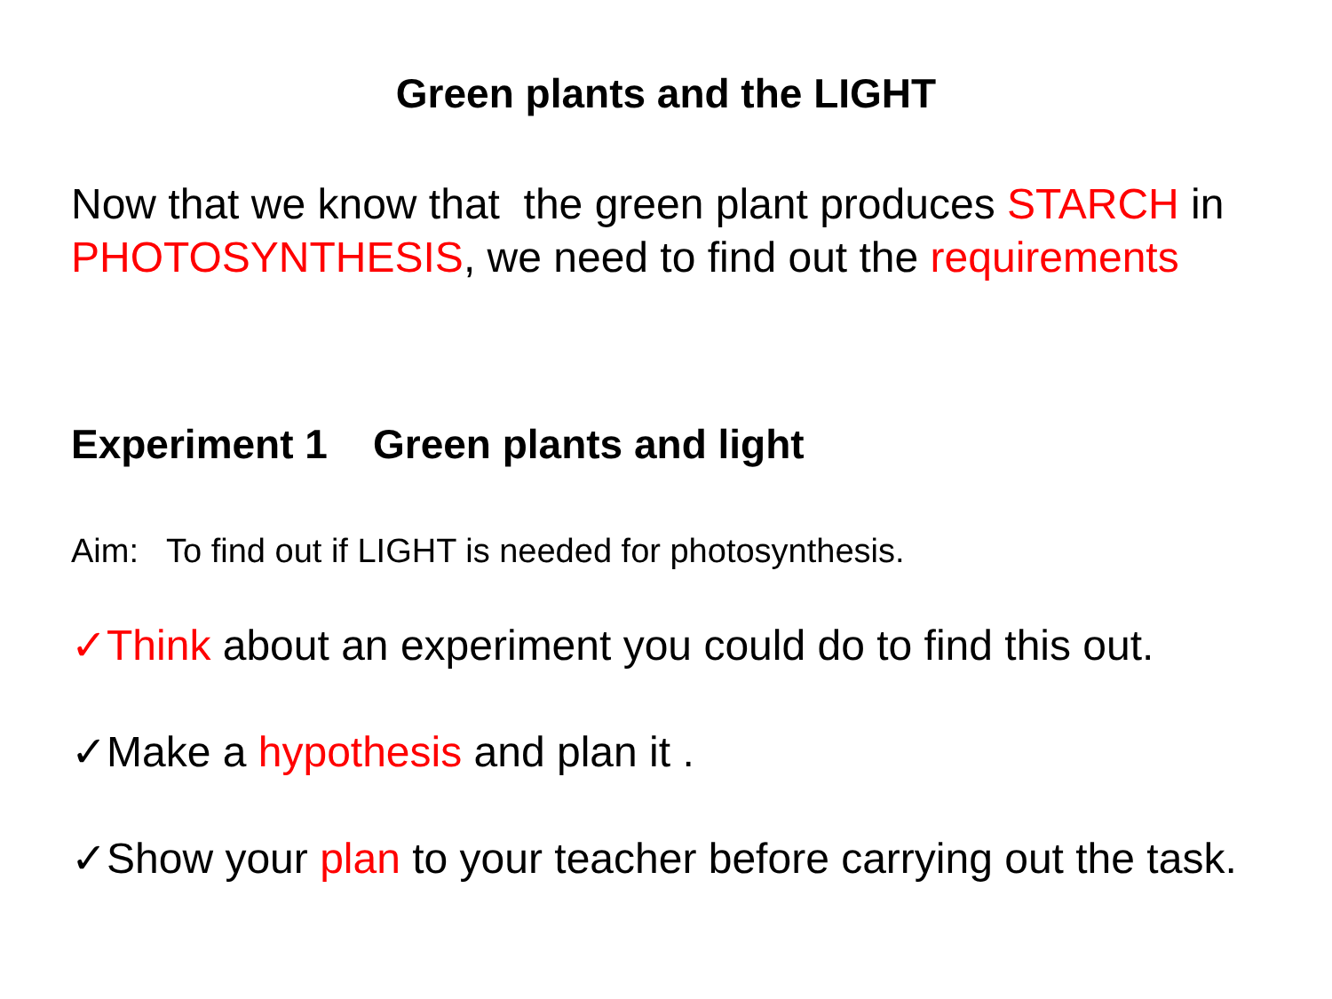Green plants and the LIGHT
Now that we know that the green plant produces STARCH in PHOTOSYNTHESIS, we need to find out the requirements
Experiment 1 Green plants and light
Aim: To find out if LIGHT is needed for photosynthesis.
✓Think about an experiment you could do to find this out.
✓Make a hypothesis and plan it .
✓Show your plan to your teacher before carrying out the task.